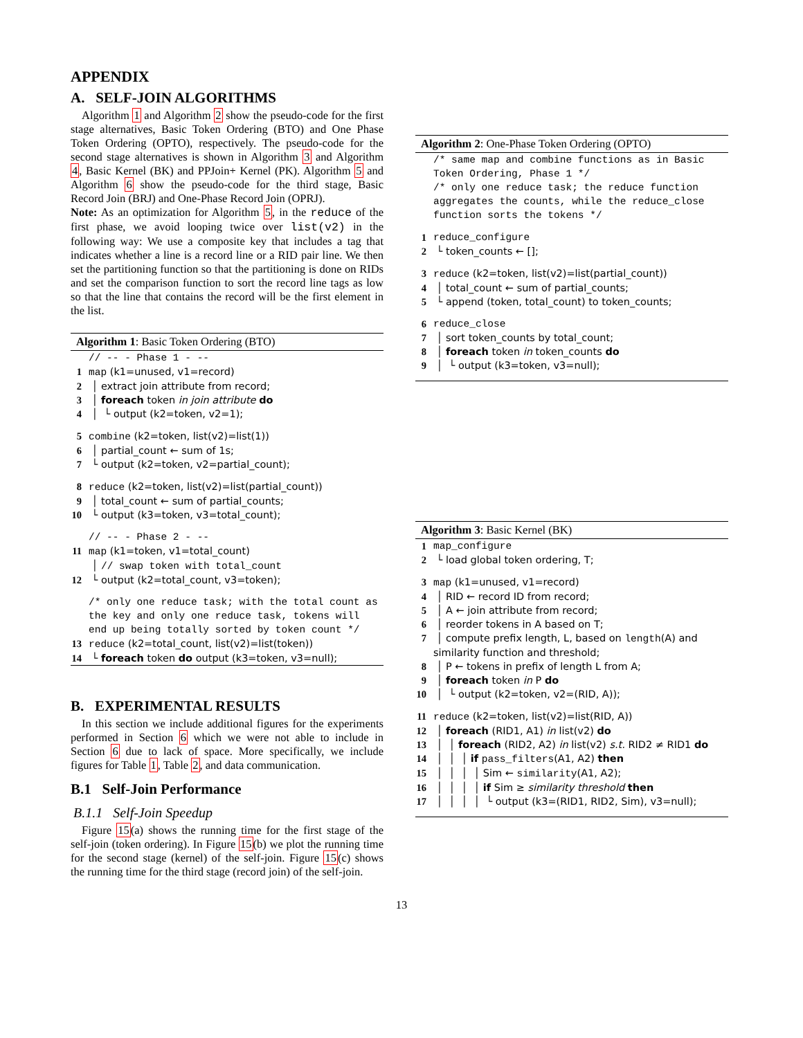APPENDIX
A. SELF-JOIN ALGORITHMS
Algorithm 1 and Algorithm 2 show the pseudo-code for the first stage alternatives, Basic Token Ordering (BTO) and One Phase Token Ordering (OPTO), respectively. The pseudo-code for the second stage alternatives is shown in Algorithm 3 and Algorithm 4, Basic Kernel (BK) and PPJoin+ Kernel (PK). Algorithm 5 and Algorithm 6 show the pseudo-code for the third stage, Basic Record Join (BRJ) and One-Phase Record Join (OPRJ).
Note: As an optimization for Algorithm 5, in the reduce of the first phase, we avoid looping twice over list(v2) in the following way: We use a composite key that includes a tag that indicates whether a line is a record line or a RID pair line. We then set the partitioning function so that the partitioning is done on RIDs and set the comparison function to sort the record line tags as low so that the line that contains the record will be the first element in the list.
Algorithm 1: Basic Token Ordering (BTO)
// -- - Phase 1 - --
1 map (k1=unused, v1=record)
2 │ extract join attribute from record;
3 │ foreach token in join attribute do
4 │ └ output (k2=token, v2=1);
5 combine (k2=token, list(v2)=list(1))
6 │ partial_count ← sum of 1s;
7 └ output (k2=token, v2=partial_count);
8 reduce (k2=token, list(v2)=list(partial_count))
9 │ total_count ← sum of partial_counts;
10 └ output (k3=token, v3=total_count);
// -- - Phase 2 - --
11 map (k1=token, v1=total_count)
│ // swap token with total_count
12 └ output (k2=total_count, v3=token);
/* only one reduce task; with the total count as the key and only one reduce task, tokens will end up being totally sorted by token count */
13 reduce (k2=total_count, list(v2)=list(token))
14 └ foreach token do output (k3=token, v3=null);
B. EXPERIMENTAL RESULTS
In this section we include additional figures for the experiments performed in Section 6 which we were not able to include in Section 6 due to lack of space. More specifically, we include figures for Table 1, Table 2, and data communication.
B.1 Self-Join Performance
B.1.1 Self-Join Speedup
Figure 15(a) shows the running time for the first stage of the self-join (token ordering). In Figure 15(b) we plot the running time for the second stage (kernel) of the self-join. Figure 15(c) shows the running time for the third stage (record join) of the self-join.
Algorithm 2: One-Phase Token Ordering (OPTO)
/* same map and combine functions as in Basic Token Ordering, Phase 1 */
/* only one reduce task; the reduce function aggregates the counts, while the reduce_close function sorts the tokens */
1 reduce_configure
2 └ token_counts ← [];
3 reduce (k2=token, list(v2)=list(partial_count))
4 │ total_count ← sum of partial_counts;
5 └ append (token, total_count) to token_counts;
6 reduce_close
7 │ sort token_counts by total_count;
8 │ foreach token in token_counts do
9 │ └ output (k3=token, v3=null);
Algorithm 3: Basic Kernel (BK)
1 map_configure
2 └ load global token ordering, T;
3 map (k1=unused, v1=record)
4 │ RID ← record ID from record;
5 │ A ← join attribute from record;
6 │ reorder tokens in A based on T;
7 │ compute prefix length, L, based on length(A) and similarity function and threshold;
8 │ P ← tokens in prefix of length L from A;
9 │ foreach token in P do
10 │ └ output (k2=token, v2=(RID, A));
11 reduce (k2=token, list(v2)=list(RID, A))
12 │ foreach (RID1, A1) in list(v2) do
13 │ │ foreach (RID2, A2) in list(v2) s.t. RID2 ≠ RID1 do
14 │ │ │ if pass_filters(A1, A2) then
15 │ │ │ │ Sim ← similarity(A1, A2);
16 │ │ │ │ if Sim ≥ similarity threshold then
17 │ │ │ │ └ output (k3=(RID1, RID2, Sim), v3=null);
13